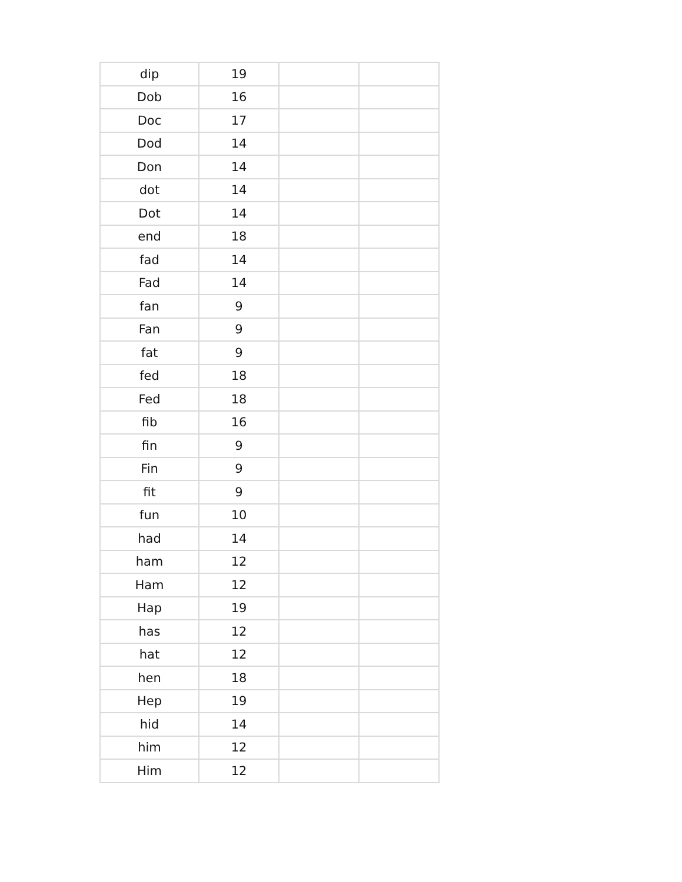| dip | 19 | | |
| Dob | 16 | | |
| Doc | 17 | | |
| Dod | 14 | | |
| Don | 14 | | |
| dot | 14 | | |
| Dot | 14 | | |
| end | 18 | | |
| fad | 14 | | |
| Fad | 14 | | |
| fan | 9 | | |
| Fan | 9 | | |
| fat | 9 | | |
| fed | 18 | | |
| Fed | 18 | | |
| fib | 16 | | |
| fin | 9 | | |
| Fin | 9 | | |
| fit | 9 | | |
| fun | 10 | | |
| had | 14 | | |
| ham | 12 | | |
| Ham | 12 | | |
| Hap | 19 | | |
| has | 12 | | |
| hat | 12 | | |
| hen | 18 | | |
| Hep | 19 | | |
| hid | 14 | | |
| him | 12 | | |
| Him | 12 | | |